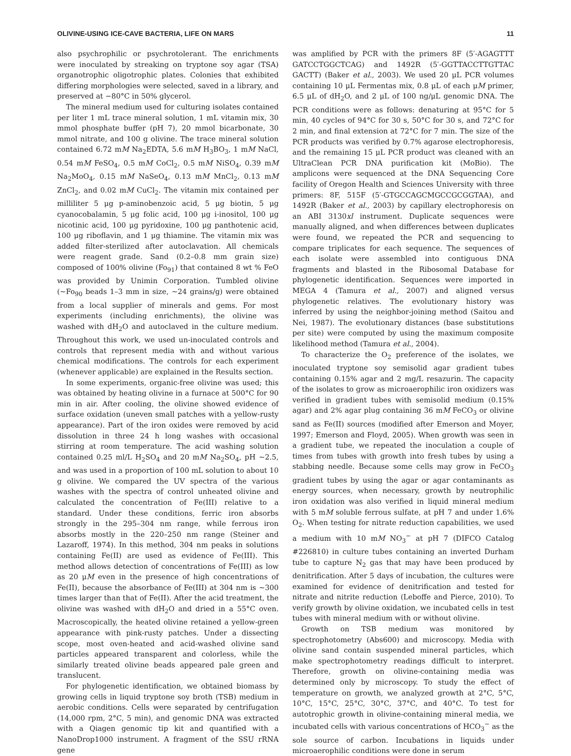OLIVINE-USING ICE-CAVE BACTERIA, LIFE ON MARS 11
also psychrophilic or psychrotolerant. The enrichments were inoculated by streaking on tryptone soy agar (TSA) organotrophic oligotrophic plates. Colonies that exhibited differing morphologies were selected, saved in a library, and preserved at −80°C in 50% glycerol.
The mineral medium used for culturing isolates contained per liter 1 mL trace mineral solution, 1 mL vitamin mix, 30 mmol phosphate buffer (pH 7), 20 mmol bicarbonate, 30 mmol nitrate, and 100 g olivine. The trace mineral solution contained 6.72 mM Na<sub>2</sub>EDTA, 5.6 mM H<sub>3</sub>BO<sub>3</sub>, 1 mM NaCl, 0.54 mM FeSO<sub>4</sub>, 0.5 mM CoCl<sub>2</sub>, 0.5 mM NiSO<sub>4</sub>, 0.39 mM Na<sub>2</sub>MoO<sub>4</sub>, 0.15 mM NaSeO<sub>4</sub>, 0.13 mM MnCl<sub>2</sub>, 0.13 mM ZnCl<sub>2</sub>, and 0.02 mM CuCl<sub>2</sub>. The vitamin mix contained per milliliter 5 μg p-aminobenzoic acid, 5 μg biotin, 5 μg cyanocobalamin, 5 μg folic acid, 100 μg i-inositol, 100 μg nicotinic acid, 100 μg pyridoxine, 100 μg panthotenic acid, 100 μg riboflavin, and 1 μg thiamine. The vitamin mix was added filter-sterilized after autoclavation. All chemicals were reagent grade. Sand (0.2–0.8 mm grain size) composed of 100% olivine (Fo<sub>91</sub>) that contained 8 wt % FeO was provided by Unimin Corporation. Tumbled olivine (∼Fo<sub>90</sub> beads 1–3 mm in size, ∼24 grains/g) were obtained from a local supplier of minerals and gems. For most experiments (including enrichments), the olivine was washed with dH<sub>2</sub>O and autoclaved in the culture medium. Throughout this work, we used un-inoculated controls and controls that represent media with and without various chemical modifications. The controls for each experiment (whenever applicable) are explained in the Results section.
In some experiments, organic-free olivine was used; this was obtained by heating olivine in a furnace at 500°C for 90 min in air. After cooling, the olivine showed evidence of surface oxidation (uneven small patches with a yellow-rusty appearance). Part of the iron oxides were removed by acid dissolution in three 24 h long washes with occasional stirring at room temperature. The acid washing solution contained 0.25 ml/L H<sub>2</sub>SO<sub>4</sub> and 20 mM Na<sub>2</sub>SO<sub>4</sub>, pH ∼2.5, and was used in a proportion of 100 mL solution to about 10 g olivine. We compared the UV spectra of the various washes with the spectra of control unheated olivine and calculated the concentration of Fe(III) relative to a standard. Under these conditions, ferric iron absorbs strongly in the 295–304 nm range, while ferrous iron absorbs mostly in the 220–250 nm range (Steiner and Lazaroff, 1974). In this method, 304 nm peaks in solutions containing Fe(II) are used as evidence of Fe(III). This method allows detection of concentrations of Fe(III) as low as 20 μM even in the presence of high concentrations of Fe(II), because the absorbance of Fe(III) at 304 nm is ∼300 times larger than that of Fe(II). After the acid treatment, the olivine was washed with dH<sub>2</sub>O and dried in a 55°C oven. Macroscopically, the heated olivine retained a yellow-green appearance with pink-rusty patches. Under a dissecting scope, most oven-heated and acid-washed olivine sand particles appeared transparent and colorless, while the similarly treated olivine beads appeared pale green and translucent.
For phylogenetic identification, we obtained biomass by growing cells in liquid tryptone soy broth (TSB) medium in aerobic conditions. Cells were separated by centrifugation (14,000 rpm, 2°C, 5 min), and genomic DNA was extracted with a Qiagen genomic tip kit and quantified with a NanoDrop1000 instrument. A fragment of the SSU rRNA gene
was amplified by PCR with the primers 8F (5′-AGAGTTT GATCCTGGCTCAG) and 1492R (5′-GGTTACCTTGTTAC GACTT) (Baker et al., 2003). We used 20 μL PCR volumes containing 10 μL Fermentas mix, 0.8 μL of each μM primer, 6.5 μL of dH<sub>2</sub>O, and 2 μL of 100 ng/μL genomic DNA. The PCR conditions were as follows: denaturing at 95°C for 5 min, 40 cycles of 94°C for 30 s, 50°C for 30 s, and 72°C for 2 min, and final extension at 72°C for 7 min. The size of the PCR products was verified by 0.7% agarose electrophoresis, and the remaining 15 μL PCR product was cleaned with an UltraClean PCR DNA purification kit (MoBio). The amplicons were sequenced at the DNA Sequencing Core facility of Oregon Health and Sciences University with three primers: 8F, 515F (5′-GTGCCAGCMGCCGCGGTAA), and 1492R (Baker et al., 2003) by capillary electrophoresis on an ABI 3130xl instrument. Duplicate sequences were manually aligned, and when differences between duplicates were found, we repeated the PCR and sequencing to compare triplicates for each sequence. The sequences of each isolate were assembled into contiguous DNA fragments and blasted in the Ribosomal Database for phylogenetic identification. Sequences were imported in MEGA 4 (Tamura et al., 2007) and aligned versus phylogenetic relatives. The evolutionary history was inferred by using the neighbor-joining method (Saitou and Nei, 1987). The evolutionary distances (base substitutions per site) were computed by using the maximum composite likelihood method (Tamura et al., 2004).
To characterize the O<sub>2</sub> preference of the isolates, we inoculated tryptone soy semisolid agar gradient tubes containing 0.15% agar and 2 mg/L resazurin. The capacity of the isolates to grow as microaerophilic iron oxidizers was verified in gradient tubes with semisolid medium (0.15% agar) and 2% agar plug containing 36 mM FeCO<sub>3</sub> or olivine sand as Fe(II) sources (modified after Emerson and Moyer, 1997; Emerson and Floyd, 2005). When growth was seen in a gradient tube, we repeated the inoculation a couple of times from tubes with growth into fresh tubes by using a stabbing needle. Because some cells may grow in FeCO<sub>3</sub> gradient tubes by using the agar or agar contaminants as energy sources, when necessary, growth by neutrophilic iron oxidation was also verified in liquid mineral medium with 5 mM soluble ferrous sulfate, at pH 7 and under 1.6% O<sub>2</sub>. When testing for nitrate reduction capabilities, we used a medium with 10 mM NO<sub>3</sub><sup>−</sup> at pH 7 (DIFCO Catalog #226810) in culture tubes containing an inverted Durham tube to capture N<sub>2</sub> gas that may have been produced by denitrification. After 5 days of incubation, the cultures were examined for evidence of denitrification and tested for nitrate and nitrite reduction (Leboffe and Pierce, 2010). To verify growth by olivine oxidation, we incubated cells in test tubes with mineral medium with or without olivine.
Growth on TSB medium was monitored by spectrophotometry (Abs600) and microscopy. Media with olivine sand contain suspended mineral particles, which make spectrophotometry readings difficult to interpret. Therefore, growth on olivine-containing media was determined only by microscopy. To study the effect of temperature on growth, we analyzed growth at 2°C, 5°C, 10°C, 15°C, 25°C, 30°C, 37°C, and 40°C. To test for autotrophic growth in olivine-containing mineral media, we incubated cells with various concentrations of HCO<sub>3</sub><sup>−</sup> as the sole source of carbon. Incubations in liquids under microaerophilic conditions were done in serum